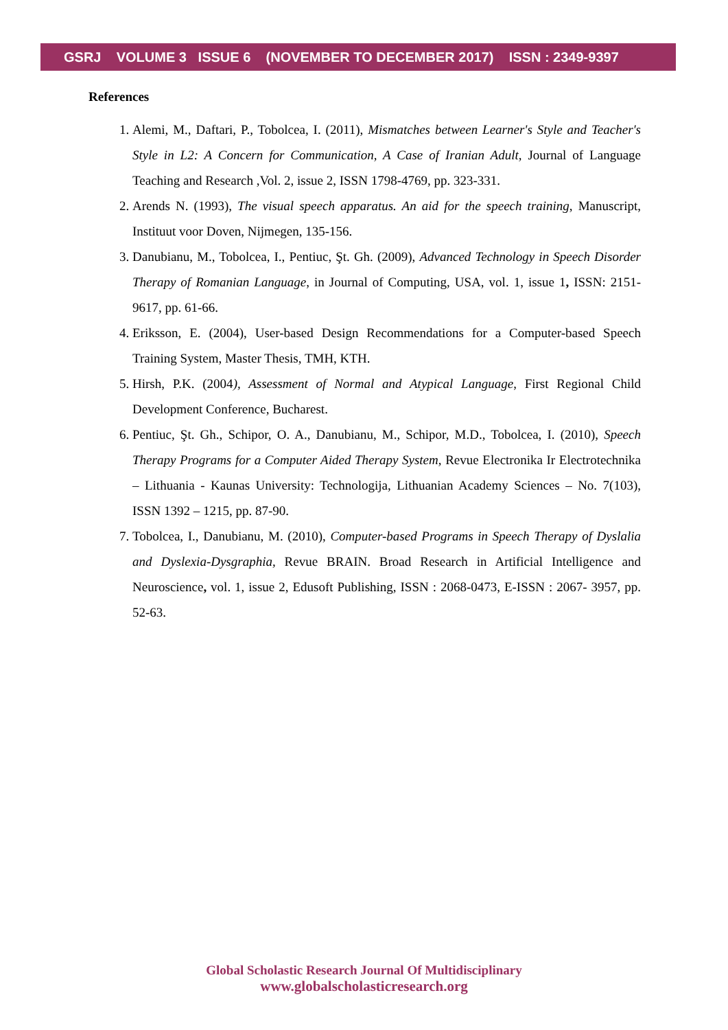GSRJ VOLUME 3 ISSUE 6 (NOVEMBER TO DECEMBER 2017) ISSN : 2349-9397
References
1. Alemi, M., Daftari, P., Tobolcea, I. (2011), Mismatches between Learner's Style and Teacher's Style in L2: A Concern for Communication, A Case of Iranian Adult, Journal of Language Teaching and Research ,Vol. 2, issue 2, ISSN 1798-4769, pp. 323-331.
2. Arends N. (1993), The visual speech apparatus. An aid for the speech training, Manuscript, Instituut voor Doven, Nijmegen, 135-156.
3. Danubianu, M., Tobolcea, I., Pentiuc, Şt. Gh. (2009), Advanced Technology in Speech Disorder Therapy of Romanian Language, in Journal of Computing, USA, vol. 1, issue 1, ISSN: 2151-9617, pp. 61-66.
4. Eriksson, E. (2004), User-based Design Recommendations for a Computer-based Speech Training System, Master Thesis, TMH, KTH.
5. Hirsh, P.K. (2004), Assessment of Normal and Atypical Language, First Regional Child Development Conference, Bucharest.
6. Pentiuc, Şt. Gh., Schipor, O. A., Danubianu, M., Schipor, M.D., Tobolcea, I. (2010), Speech Therapy Programs for a Computer Aided Therapy System, Revue Electronika Ir Electrotechnika – Lithuania - Kaunas University: Technologija, Lithuanian Academy Sciences – No. 7(103), ISSN 1392 – 1215, pp. 87-90.
7. Tobolcea, I., Danubianu, M. (2010), Computer-based Programs in Speech Therapy of Dyslalia and Dyslexia-Dysgraphia, Revue BRAIN. Broad Research in Artificial Intelligence and Neuroscience, vol. 1, issue 2, Edusoft Publishing, ISSN : 2068-0473, E-ISSN : 2067- 3957, pp. 52-63.
Global Scholastic Research Journal Of Multidisciplinary
www.globalscholasticresearch.org